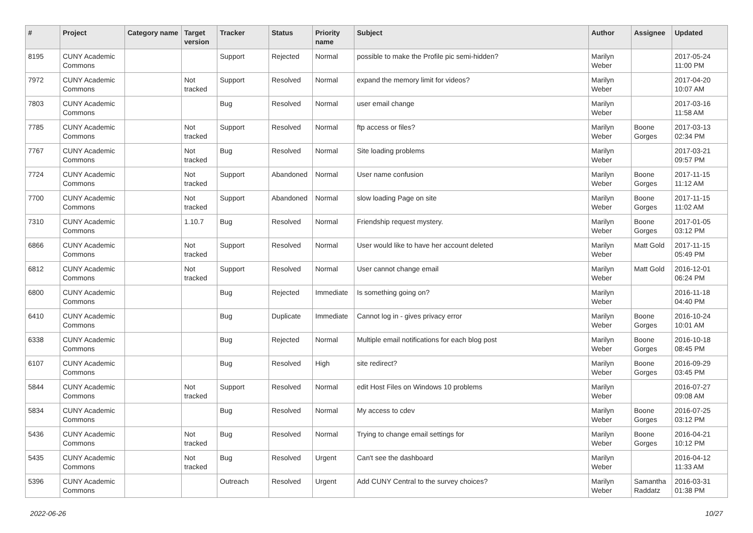| # | Project | Category name | Target version | Tracker | Status | Priority name | Subject | Author | Assignee | Updated |
| --- | --- | --- | --- | --- | --- | --- | --- | --- | --- | --- |
| 8195 | CUNY Academic Commons | | | Support | Rejected | Normal | possible to make the Profile pic semi-hidden? | Marilyn Weber | | 2017-05-24 11:00 PM |
| 7972 | CUNY Academic Commons | | Not tracked | Support | Resolved | Normal | expand the memory limit for videos? | Marilyn Weber | | 2017-04-20 10:07 AM |
| 7803 | CUNY Academic Commons | | | Bug | Resolved | Normal | user email change | Marilyn Weber | | 2017-03-16 11:58 AM |
| 7785 | CUNY Academic Commons | | Not tracked | Support | Resolved | Normal | ftp access or files? | Marilyn Weber | Boone Gorges | 2017-03-13 02:34 PM |
| 7767 | CUNY Academic Commons | | Not tracked | Bug | Resolved | Normal | Site loading problems | Marilyn Weber | | 2017-03-21 09:57 PM |
| 7724 | CUNY Academic Commons | | Not tracked | Support | Abandoned | Normal | User name confusion | Marilyn Weber | Boone Gorges | 2017-11-15 11:12 AM |
| 7700 | CUNY Academic Commons | | Not tracked | Support | Abandoned | Normal | slow loading Page on site | Marilyn Weber | Boone Gorges | 2017-11-15 11:02 AM |
| 7310 | CUNY Academic Commons | | 1.10.7 | Bug | Resolved | Normal | Friendship request mystery. | Marilyn Weber | Boone Gorges | 2017-01-05 03:12 PM |
| 6866 | CUNY Academic Commons | | Not tracked | Support | Resolved | Normal | User would like to have her account deleted | Marilyn Weber | Matt Gold | 2017-11-15 05:49 PM |
| 6812 | CUNY Academic Commons | | Not tracked | Support | Resolved | Normal | User cannot change email | Marilyn Weber | Matt Gold | 2016-12-01 06:24 PM |
| 6800 | CUNY Academic Commons | | | Bug | Rejected | Immediate | Is something going on? | Marilyn Weber | | 2016-11-18 04:40 PM |
| 6410 | CUNY Academic Commons | | | Bug | Duplicate | Immediate | Cannot log in - gives privacy error | Marilyn Weber | Boone Gorges | 2016-10-24 10:01 AM |
| 6338 | CUNY Academic Commons | | | Bug | Rejected | Normal | Multiple email notifications for each blog post | Marilyn Weber | Boone Gorges | 2016-10-18 08:45 PM |
| 6107 | CUNY Academic Commons | | | Bug | Resolved | High | site redirect? | Marilyn Weber | Boone Gorges | 2016-09-29 03:45 PM |
| 5844 | CUNY Academic Commons | | Not tracked | Support | Resolved | Normal | edit Host Files on Windows 10 problems | Marilyn Weber | | 2016-07-27 09:08 AM |
| 5834 | CUNY Academic Commons | | | Bug | Resolved | Normal | My access to cdev | Marilyn Weber | Boone Gorges | 2016-07-25 03:12 PM |
| 5436 | CUNY Academic Commons | | Not tracked | Bug | Resolved | Normal | Trying to change email settings for | Marilyn Weber | Boone Gorges | 2016-04-21 10:12 PM |
| 5435 | CUNY Academic Commons | | Not tracked | Bug | Resolved | Urgent | Can't see the dashboard | Marilyn Weber | | 2016-04-12 11:33 AM |
| 5396 | CUNY Academic Commons | | | Outreach | Resolved | Urgent | Add CUNY Central to the survey choices? | Marilyn Weber | Samantha Raddatz | 2016-03-31 01:38 PM |
2022-06-26 10/27